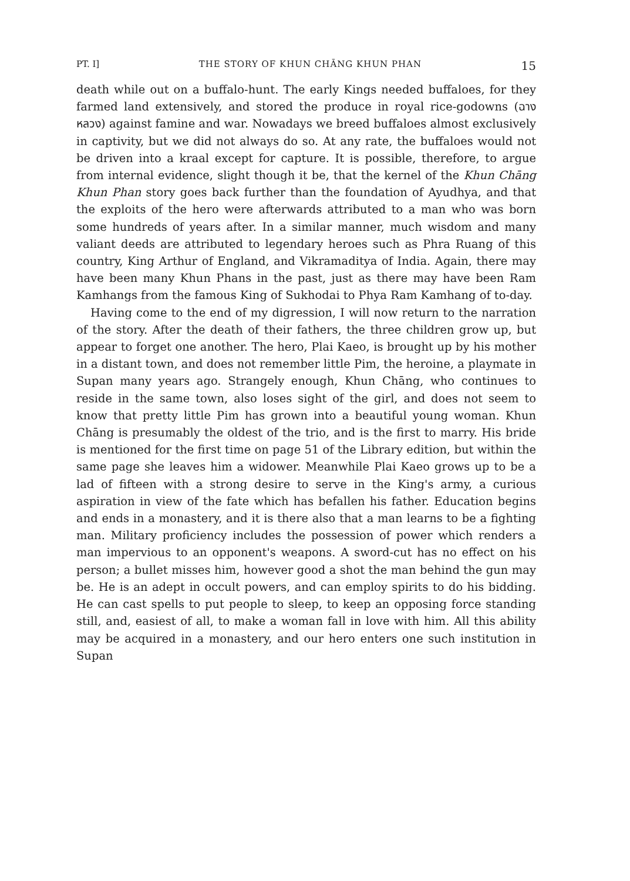PT. I] THE STORY OF KHUN CHĀNG KHUN PHAN 15
death while out on a buffalo-hunt. The early Kings needed buffaloes, for they farmed land extensively, and stored the produce in royal rice-godowns (ฉางหลวง) against famine and war. Nowadays we breed buffaloes almost exclusively in captivity, but we did not always do so. At any rate, the buffaloes would not be driven into a kraal except for capture. It is possible, therefore, to argue from internal evidence, slight though it be, that the kernel of the Khun Chāng Khun Phan story goes back further than the foundation of Ayudhya, and that the exploits of the hero were afterwards attributed to a man who was born some hundreds of years after. In a similar manner, much wisdom and many valiant deeds are attributed to legendary heroes such as Phra Ruang of this country, King Arthur of England, and Vikramaditya of India. Again, there may have been many Khun Phans in the past, just as there may have been Ram Kamhangs from the famous King of Sukhodai to Phya Ram Kamhang of to-day.
Having come to the end of my digression, I will now return to the narration of the story. After the death of their fathers, the three children grow up, but appear to forget one another. The hero, Plai Kaeo, is brought up by his mother in a distant town, and does not remember little Pim, the heroine, a playmate in Supan many years ago. Strangely enough, Khun Chāng, who continues to reside in the same town, also loses sight of the girl, and does not seem to know that pretty little Pim has grown into a beautiful young woman. Khun Chāng is presumably the oldest of the trio, and is the first to marry. His bride is mentioned for the first time on page 51 of the Library edition, but within the same page she leaves him a widower. Meanwhile Plai Kaeo grows up to be a lad of fifteen with a strong desire to serve in the King's army, a curious aspiration in view of the fate which has befallen his father. Education begins and ends in a monastery, and it is there also that a man learns to be a fighting man. Military proficiency includes the possession of power which renders a man impervious to an opponent's weapons. A sword-cut has no effect on his person; a bullet misses him, however good a shot the man behind the gun may be. He is an adept in occult powers, and can employ spirits to do his bidding. He can cast spells to put people to sleep, to keep an opposing force standing still, and, easiest of all, to make a woman fall in love with him. All this ability may be acquired in a monastery, and our hero enters one such institution in Supan